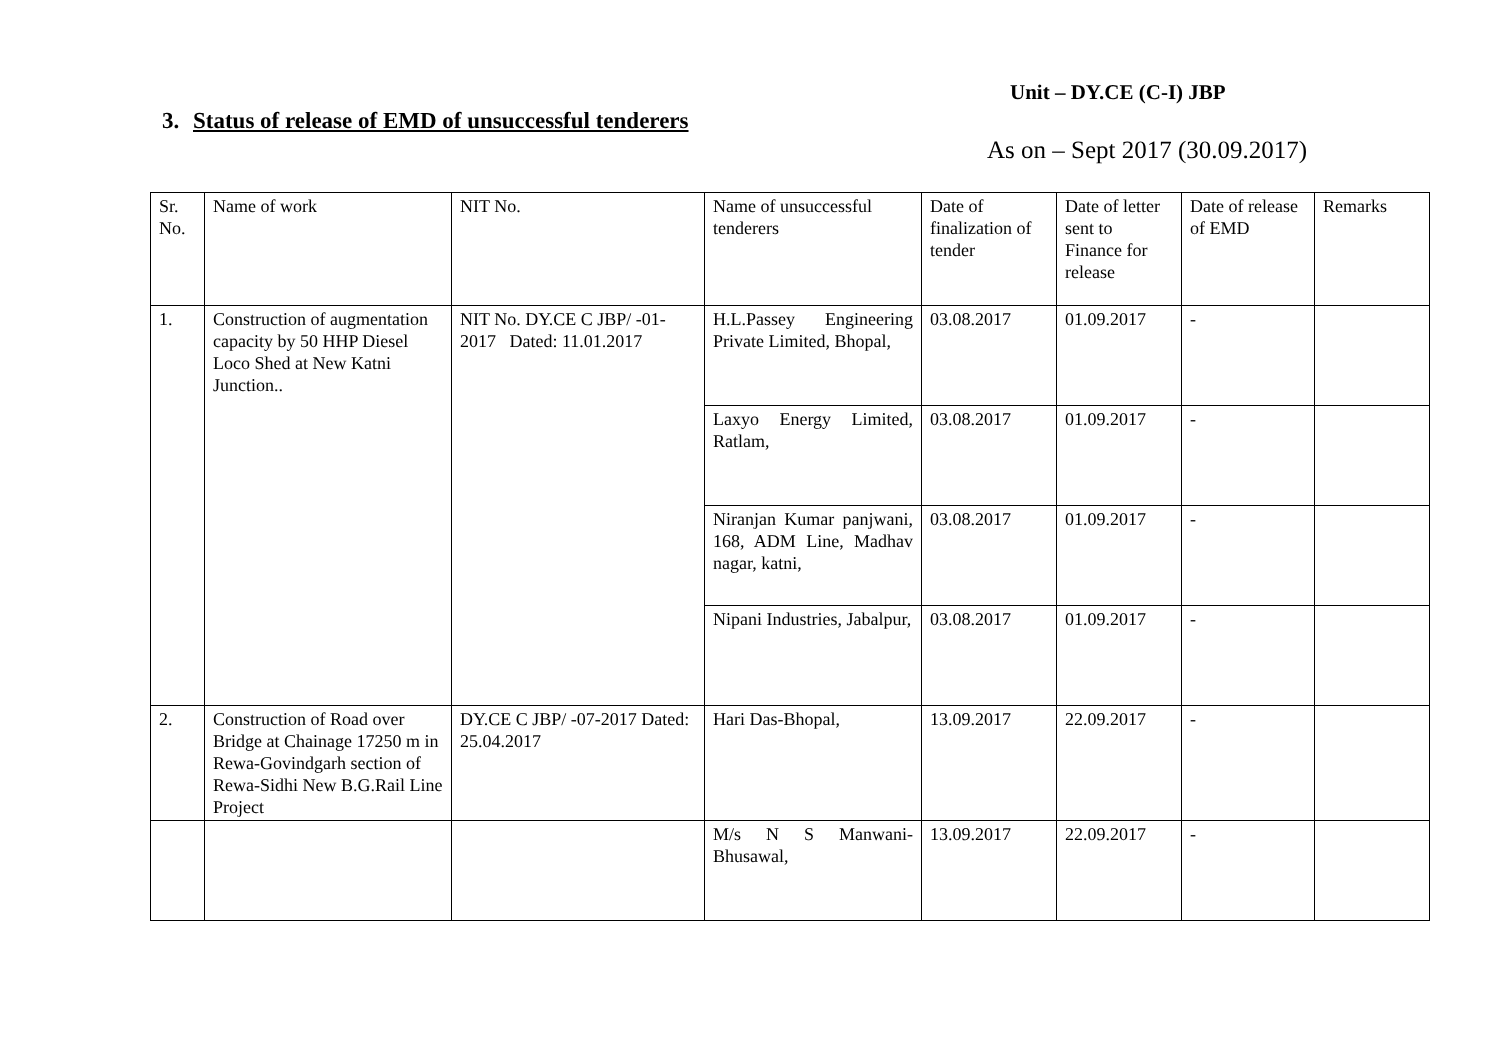Unit – DY.CE (C-I) JBP
3. Status of release of EMD of unsuccessful tenderers
As on – Sept 2017 (30.09.2017)
| Sr. No. | Name of work | NIT No. | Name of unsuccessful tenderers | Date of finalization of tender | Date of letter sent to Finance for release | Date of release of EMD | Remarks |
| --- | --- | --- | --- | --- | --- | --- | --- |
| 1. | Construction of augmentation capacity by 50 HHP Diesel Loco Shed at New Katni Junction.. | NIT No. DY.CE C JBP/ -01-2017 Dated: 11.01.2017 | H.L.Passey Engineering Private Limited, Bhopal, | 03.08.2017 | 01.09.2017 | - | |
| | | | Laxyo Energy Limited, Ratlam, | 03.08.2017 | 01.09.2017 | - | |
| | | | Niranjan Kumar panjwani, 168, ADM Line, Madhav nagar, katni, | 03.08.2017 | 01.09.2017 | - | |
| | | | Nipani Industries, Jabalpur, | 03.08.2017 | 01.09.2017 | - | |
| 2. | Construction of Road over Bridge at Chainage 17250 m in Rewa-Govindgarh section of Rewa-Sidhi New B.G.Rail Line Project | DY.CE C JBP/ -07-2017 Dated: 25.04.2017 | Hari Das-Bhopal, | 13.09.2017 | 22.09.2017 | - | |
| | | | M/s N S Manwani-Bhusawal, | 13.09.2017 | 22.09.2017 | - | |